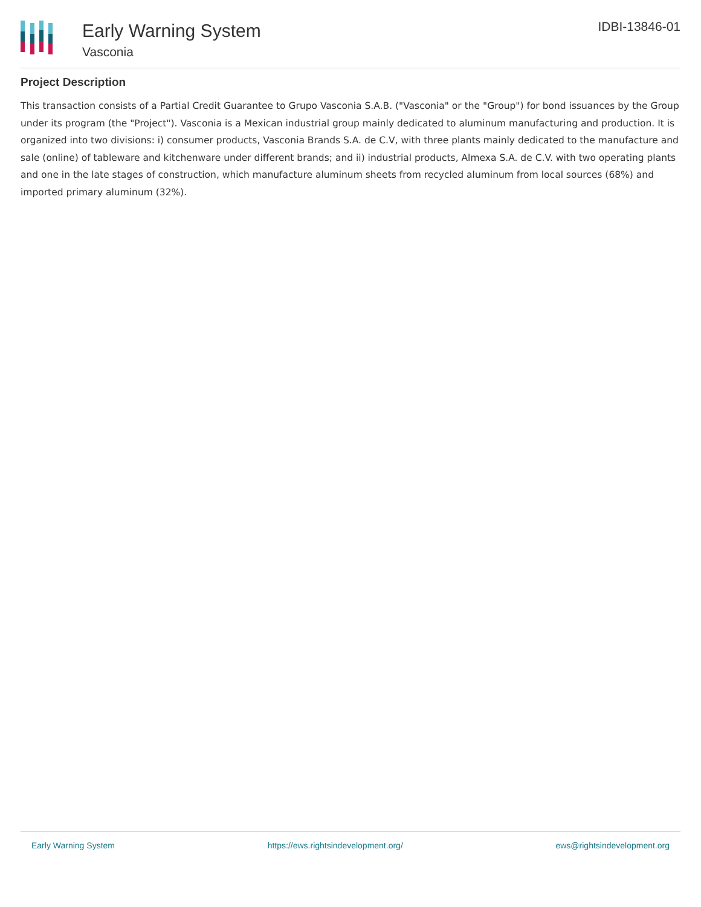Early Warning System
Vasconia
IDBI-13846-01
Project Description
This transaction consists of a Partial Credit Guarantee to Grupo Vasconia S.A.B. ("Vasconia" or the "Group") for bond issuances by the Group under its program (the "Project"). Vasconia is a Mexican industrial group mainly dedicated to aluminum manufacturing and production. It is organized into two divisions: i) consumer products, Vasconia Brands S.A. de C.V, with three plants mainly dedicated to the manufacture and sale (online) of tableware and kitchenware under different brands; and ii) industrial products, Almexa S.A. de C.V. with two operating plants and one in the late stages of construction, which manufacture aluminum sheets from recycled aluminum from local sources (68%) and imported primary aluminum (32%).
Early Warning System https://ews.rightsindevelopment.org/ ews@rightsindevelopment.org